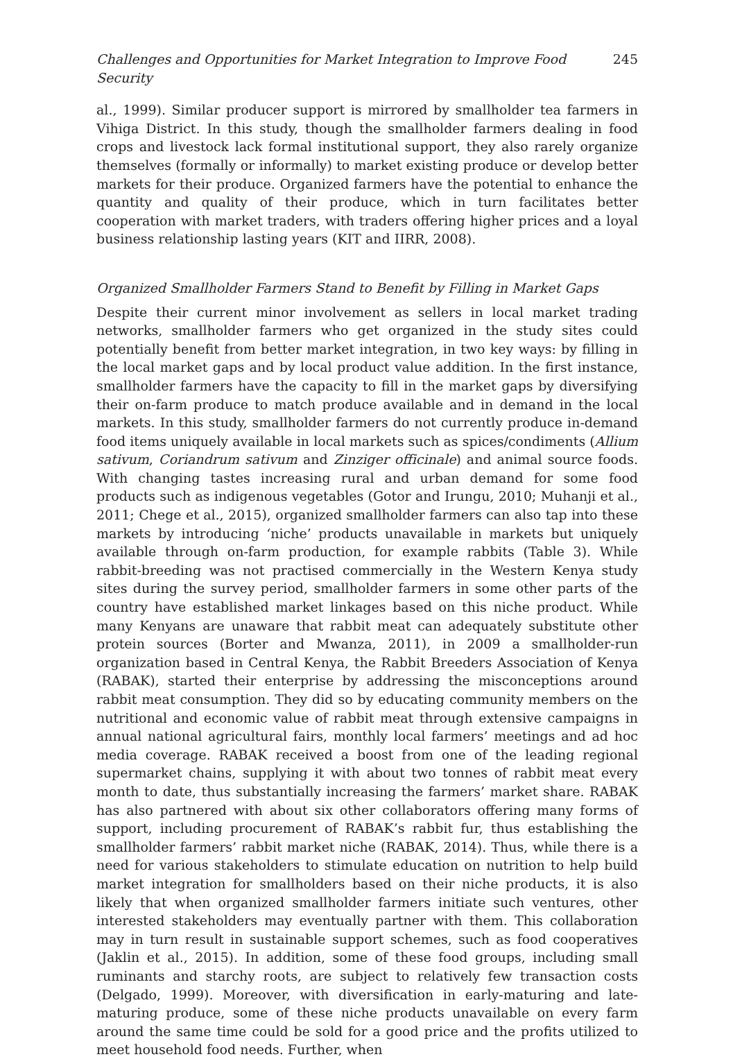Challenges and Opportunities for Market Integration to Improve Food Security 245
al., 1999). Similar producer support is mirrored by smallholder tea farmers in Vihiga District. In this study, though the smallholder farmers dealing in food crops and livestock lack formal institutional support, they also rarely organize themselves (formally or informally) to market existing produce or develop better markets for their produce. Organized farmers have the potential to enhance the quantity and quality of their produce, which in turn facilitates better cooperation with market traders, with traders offering higher prices and a loyal business relationship lasting years (KIT and IIRR, 2008).
Organized Smallholder Farmers Stand to Benefit by Filling in Market Gaps
Despite their current minor involvement as sellers in local market trading networks, smallholder farmers who get organized in the study sites could potentially benefit from better market integration, in two key ways: by filling in the local market gaps and by local product value addition. In the first instance, smallholder farmers have the capacity to fill in the market gaps by diversifying their on-farm produce to match produce available and in demand in the local markets. In this study, smallholder farmers do not currently produce in-demand food items uniquely available in local markets such as spices/condiments (Allium sativum, Coriandrum sativum and Zinziger officinale) and animal source foods. With changing tastes increasing rural and urban demand for some food products such as indigenous vegetables (Gotor and Irungu, 2010; Muhanji et al., 2011; Chege et al., 2015), organized smallholder farmers can also tap into these markets by introducing ‘niche’ products unavailable in markets but uniquely available through on-farm production, for example rabbits (Table 3). While rabbit-breeding was not practised commercially in the Western Kenya study sites during the survey period, smallholder farmers in some other parts of the country have established market linkages based on this niche product. While many Kenyans are unaware that rabbit meat can adequately substitute other protein sources (Borter and Mwanza, 2011), in 2009 a smallholder-run organization based in Central Kenya, the Rabbit Breeders Association of Kenya (RABAK), started their enterprise by addressing the misconceptions around rabbit meat consumption. They did so by educating community members on the nutritional and economic value of rabbit meat through extensive campaigns in annual national agricultural fairs, monthly local farmers’ meetings and ad hoc media coverage. RABAK received a boost from one of the leading regional supermarket chains, supplying it with about two tonnes of rabbit meat every month to date, thus substantially increasing the farmers’ market share. RABAK has also partnered with about six other collaborators offering many forms of support, including procurement of RABAK’s rabbit fur, thus establishing the smallholder farmers’ rabbit market niche (RABAK, 2014). Thus, while there is a need for various stakeholders to stimulate education on nutrition to help build market integration for smallholders based on their niche products, it is also likely that when organized smallholder farmers initiate such ventures, other interested stakeholders may eventually partner with them. This collaboration may in turn result in sustainable support schemes, such as food cooperatives (Jaklin et al., 2015). In addition, some of these food groups, including small ruminants and starchy roots, are subject to relatively few transaction costs (Delgado, 1999). Moreover, with diversification in early-maturing and late-maturing produce, some of these niche products unavailable on every farm around the same time could be sold for a good price and the profits utilized to meet household food needs. Further, when